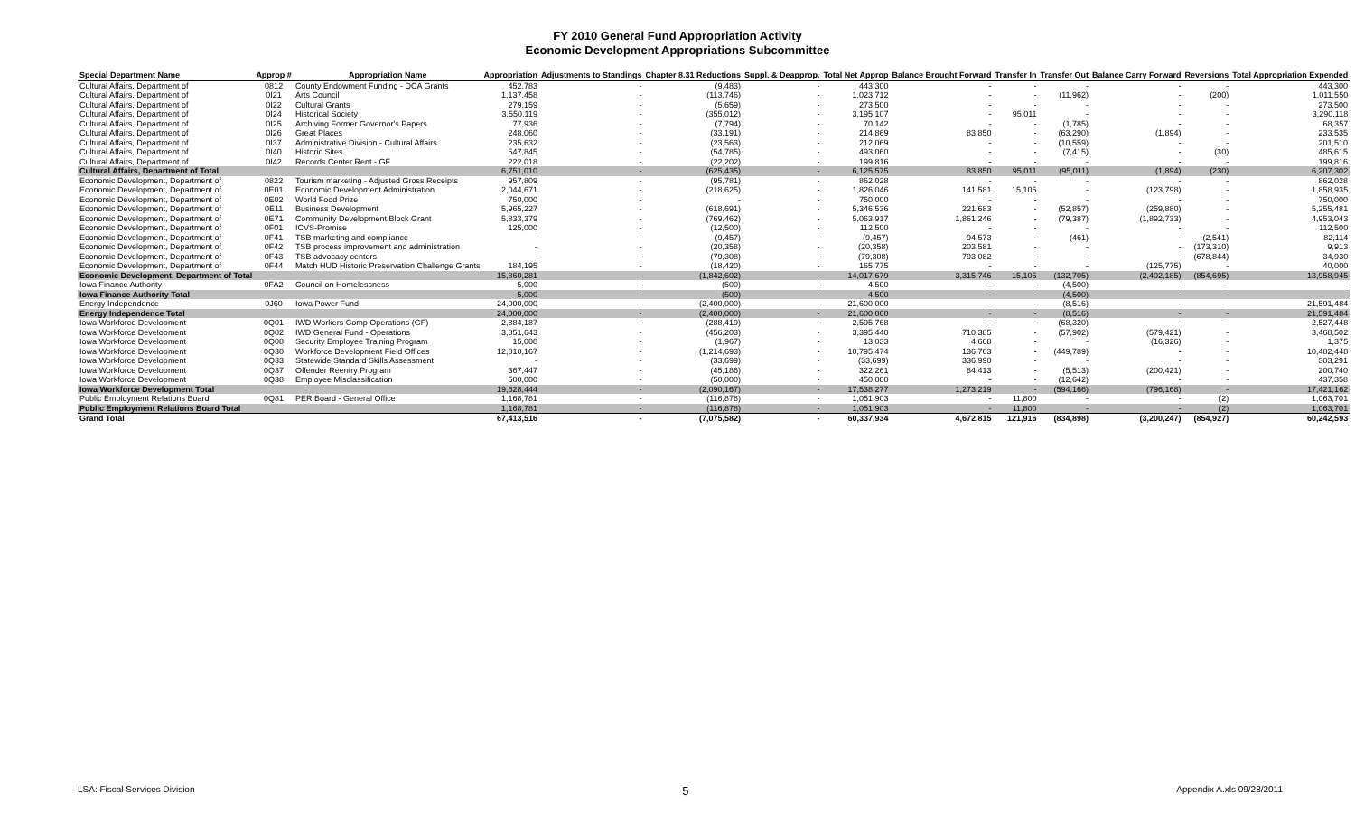FY 2010 General Fund Appropriation Activity
Economic Development Appropriations Subcommittee
| Special Department Name | Approp # | Appropriation Name | Appropriation | Adjustments to Standings | Chapter 8.31 Reductions | Suppl. & Deapprop. | Total Net Approp | Balance Brought Forward | Transfer In | Transfer Out | Balance Carry Forward | Reversions | Total Appropriation Expended |
| --- | --- | --- | --- | --- | --- | --- | --- | --- | --- | --- | --- | --- | --- |
| Cultural Affairs, Department of | 0812 | County Endowment Funding - DCA Grants | 452,783 | - | (9,483) | - | 443,300 | - | - | - | - | - | 443,300 |
| Cultural Affairs, Department of | 0I21 | Arts Council | 1,137,458 | - | (113,746) | - | 1,023,712 | - | - | (11,962) | - | (200) | 1,011,550 |
| Cultural Affairs, Department of | 0I22 | Cultural Grants | 279,159 | - | (5,659) | - | 273,500 | - | - | - | - | - | 273,500 |
| Cultural Affairs, Department of | 0I24 | Historical Society | 3,550,119 | - | (355,012) | - | 3,195,107 | - | 95,011 | - | - | - | 3,290,118 |
| Cultural Affairs, Department of | 0I25 | Archiving Former Governor's Papers | 77,936 | - | (7,794) | - | 70,142 | - | - | (1,785) | - | - | 68,357 |
| Cultural Affairs, Department of | 0I26 | Great Places | 248,060 | - | (33,191) | - | 214,869 | 83,850 | - | (63,290) | (1,894) | - | 233,535 |
| Cultural Affairs, Department of | 0I37 | Administrative Division - Cultural Affairs | 235,632 | - | (23,563) | - | 212,069 | - | - | (10,559) | - | - | 201,510 |
| Cultural Affairs, Department of | 0I40 | Historic Sites | 547,845 | - | (54,785) | - | 493,060 | - | - | (7,415) | - | (30) | 485,615 |
| Cultural Affairs, Department of | 0I42 | Records Center Rent - GF | 222,018 | - | (22,202) | - | 199,816 | - | - | - | - | - | 199,816 |
| Cultural Affairs, Department of Total | | | 6,751,010 | - | (625,435) | - | 6,125,575 | 83,850 | 95,011 | (95,011) | (1,894) | (230) | 6,207,302 |
| Economic Development, Department of | 0822 | Tourism marketing - Adjusted Gross Receipts | 957,809 | - | (95,781) | - | 862,028 | - | - | - | - | - | 862,028 |
| Economic Development, Department of | 0E01 | Economic Development Administration | 2,044,671 | - | (218,625) | - | 1,826,046 | 141,581 | 15,105 | - | (123,798) | - | 1,858,935 |
| Economic Development, Department of | 0E02 | World Food Prize | 750,000 | - | - | - | 750,000 | - | - | - | - | - | 750,000 |
| Economic Development, Department of | 0E11 | Business Development | 5,965,227 | - | (618,691) | - | 5,346,536 | 221,683 | - | (52,857) | (259,880) | - | 5,255,481 |
| Economic Development, Department of | 0E71 | Community Development Block Grant | 5,833,379 | - | (769,462) | - | 5,063,917 | 1,861,246 | - | (79,387) | (1,892,733) | - | 4,953,043 |
| Economic Development, Department of | 0F01 | ICVS-Promise | 125,000 | - | (12,500) | - | 112,500 | - | - | - | - | - | 112,500 |
| Economic Development, Department of | 0F41 | TSB marketing and compliance | - | - | (9,457) | - | (9,457) | 94,573 | - | (461) | - | (2,541) | 82,114 |
| Economic Development, Department of | 0F42 | TSB process improvement and administration | - | - | (20,358) | - | (20,358) | 203,581 | - | - | - | (173,310) | 9,913 |
| Economic Development, Department of | 0F43 | TSB advocacy centers | - | - | (79,308) | - | (79,308) | 793,082 | - | - | - | (678,844) | 34,930 |
| Economic Development, Department of | 0F44 | Match HUD Historic Preservation Challenge Grants | 184,195 | - | (18,420) | - | 165,775 | - | - | - | (125,775) | - | 40,000 |
| Economic Development, Department of Total | | | 15,860,281 | - | (1,842,602) | - | 14,017,679 | 3,315,746 | 15,105 | (132,705) | (2,402,185) | (854,695) | 13,958,945 |
| Iowa Finance Authority | 0FA2 | Council on Homelessness | 5,000 | - | (500) | - | 4,500 | - | - | (4,500) | - | - | - |
| Iowa Finance Authority Total | | | 5,000 | - | (500) | - | 4,500 | - | - | (4,500) | - | - | - |
| Energy Independence | 0J60 | Iowa Power Fund | 24,000,000 | - | (2,400,000) | - | 21,600,000 | - | - | (8,516) | - | - | 21,591,484 |
| Energy Independence Total | | | 24,000,000 | - | (2,400,000) | - | 21,600,000 | - | - | (8,516) | - | - | 21,591,484 |
| Iowa Workforce Development | 0Q01 | IWD Workers Comp Operations (GF) | 2,884,187 | - | (288,419) | - | 2,595,768 | - | - | (68,320) | - | - | 2,527,448 |
| Iowa Workforce Development | 0Q02 | IWD General Fund - Operations | 3,851,643 | - | (456,203) | - | 3,395,440 | 710,385 | - | (57,902) | (579,421) | - | 3,468,502 |
| Iowa Workforce Development | 0Q08 | Security Employee Training Program | 15,000 | - | (1,967) | - | 13,033 | 4,668 | - | - | (16,326) | - | 1,375 |
| Iowa Workforce Development | 0Q30 | Workforce Development Field Offices | 12,010,167 | - | (1,214,693) | - | 10,795,474 | 136,763 | - | (449,789) | - | - | 10,482,448 |
| Iowa Workforce Development | 0Q33 | Statewide Standard Skills Assessment | - | - | (33,699) | - | (33,699) | 336,990 | - | - | - | - | 303,291 |
| Iowa Workforce Development | 0Q37 | Offender Reentry Program | 367,447 | - | (45,186) | - | 322,261 | 84,413 | - | (5,513) | (200,421) | - | 200,740 |
| Iowa Workforce Development | 0Q38 | Employee Misclassification | 500,000 | - | (50,000) | - | 450,000 | - | - | (12,642) | - | - | 437,358 |
| Iowa Workforce Development Total | | | 19,628,444 | - | (2,090,167) | - | 17,538,277 | 1,273,219 | - | (594,166) | (796,168) | - | 17,421,162 |
| Public Employment Relations Board | 0Q81 | PER Board - General Office | 1,168,781 | - | (116,878) | - | 1,051,903 | - | 11,800 | - | - | (2) | 1,063,701 |
| Public Employment Relations Board Total | | | 1,168,781 | - | (116,878) | - | 1,051,903 | - | 11,800 | - | - | (2) | 1,063,701 |
| Grand Total | | | 67,413,516 | - | (7,075,582) | - | 60,337,934 | 4,672,815 | 121,916 | (834,898) | (3,200,247) | (854,927) | 60,242,593 |
LSA: Fiscal Services Division 5 Appendix A.xls 09/28/2011